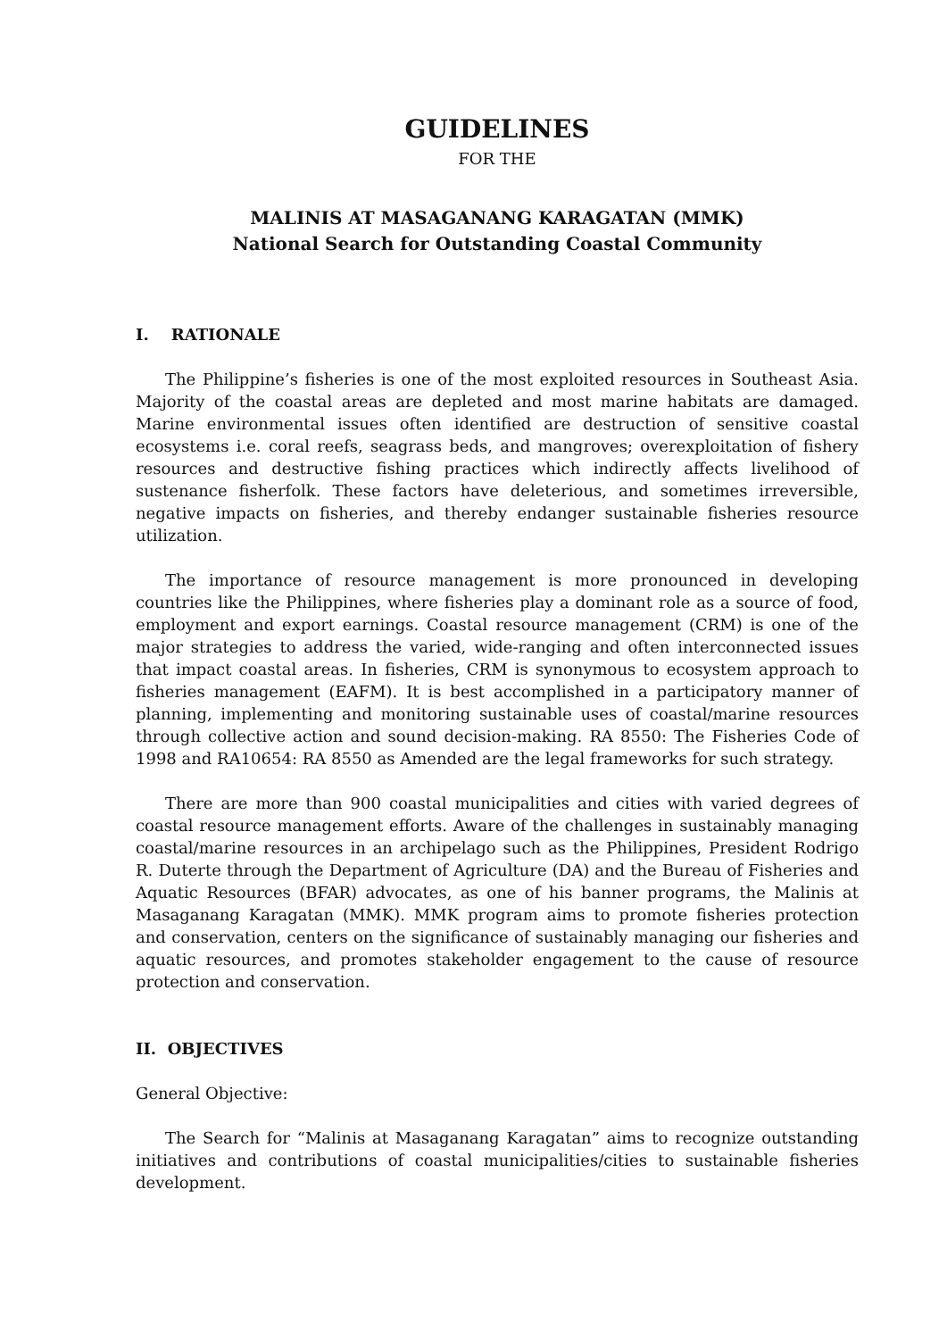GUIDELINES
FOR THE
MALINIS AT MASAGANANG KARAGATAN (MMK)
National Search for Outstanding Coastal Community
I. RATIONALE
The Philippine’s fisheries is one of the most exploited resources in Southeast Asia. Majority of the coastal areas are depleted and most marine habitats are damaged. Marine environmental issues often identified are destruction of sensitive coastal ecosystems i.e. coral reefs, seagrass beds, and mangroves; overexploitation of fishery resources and destructive fishing practices which indirectly affects livelihood of sustenance fisherfolk. These factors have deleterious, and sometimes irreversible, negative impacts on fisheries, and thereby endanger sustainable fisheries resource utilization.
The importance of resource management is more pronounced in developing countries like the Philippines, where fisheries play a dominant role as a source of food, employment and export earnings. Coastal resource management (CRM) is one of the major strategies to address the varied, wide-ranging and often interconnected issues that impact coastal areas. In fisheries, CRM is synonymous to ecosystem approach to fisheries management (EAFM). It is best accomplished in a participatory manner of planning, implementing and monitoring sustainable uses of coastal/marine resources through collective action and sound decision-making. RA 8550: The Fisheries Code of 1998 and RA10654: RA 8550 as Amended are the legal frameworks for such strategy.
There are more than 900 coastal municipalities and cities with varied degrees of coastal resource management efforts. Aware of the challenges in sustainably managing coastal/marine resources in an archipelago such as the Philippines, President Rodrigo R. Duterte through the Department of Agriculture (DA) and the Bureau of Fisheries and Aquatic Resources (BFAR) advocates, as one of his banner programs, the Malinis at Masaganang Karagatan (MMK). MMK program aims to promote fisheries protection and conservation, centers on the significance of sustainably managing our fisheries and aquatic resources, and promotes stakeholder engagement to the cause of resource protection and conservation.
II. OBJECTIVES
General Objective:
The Search for “Malinis at Masaganang Karagatan” aims to recognize outstanding initiatives and contributions of coastal municipalities/cities to sustainable fisheries development.